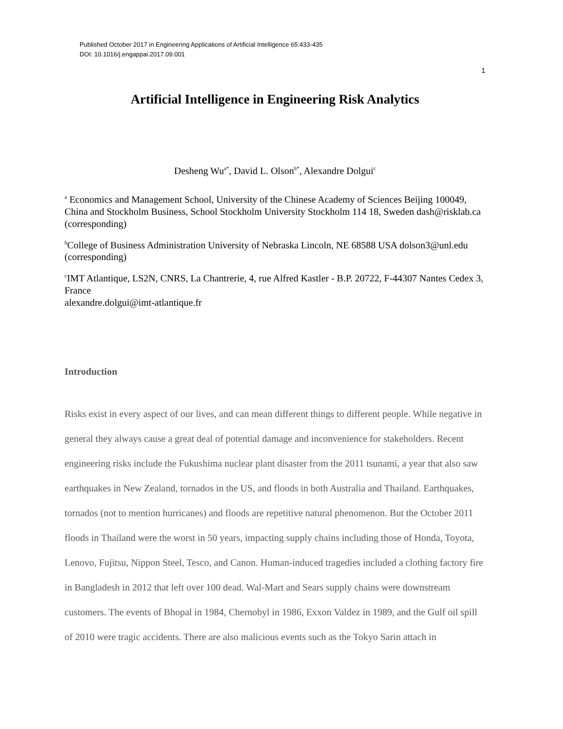Published October 2017 in Engineering Applications of Artificial Intelligence 65:433-435
DOI: 10.1016/j.engappai.2017.09.001
1
Artificial Intelligence in Engineering Risk Analytics
Desheng Wu<sup>a*</sup>, David L. Olson<sup>b*</sup>, Alexandre Dolgui<sup>c</sup>
<sup>a</sup> Economics and Management School, University of the Chinese Academy of Sciences Beijing 100049, China and Stockholm Business, School Stockholm University Stockholm 114 18, Sweden dash@risklab.ca (corresponding)
<sup>b</sup> College of Business Administration University of Nebraska Lincoln, NE 68588 USA dolson3@unl.edu (corresponding)
<sup>c</sup> IMT Atlantique, LS2N, CNRS, La Chantrerie, 4, rue Alfred Kastler - B.P. 20722, F-44307 Nantes Cedex 3, France
alexandre.dolgui@imt-atlantique.fr
Introduction
Risks exist in every aspect of our lives, and can mean different things to different people. While negative in general they always cause a great deal of potential damage and inconvenience for stakeholders. Recent engineering risks include the Fukushima nuclear plant disaster from the 2011 tsunami, a year that also saw earthquakes in New Zealand, tornados in the US, and floods in both Australia and Thailand. Earthquakes, tornados (not to mention hurricanes) and floods are repetitive natural phenomenon. But the October 2011 floods in Thailand were the worst in 50 years, impacting supply chains including those of Honda, Toyota, Lenovo, Fujitsu, Nippon Steel, Tesco, and Canon. Human-induced tragedies included a clothing factory fire in Bangladesh in 2012 that left over 100 dead. Wal-Mart and Sears supply chains were downstream customers. The events of Bhopal in 1984, Chernobyl in 1986, Exxon Valdez in 1989, and the Gulf oil spill of 2010 were tragic accidents. There are also malicious events such as the Tokyo Sarin attach in